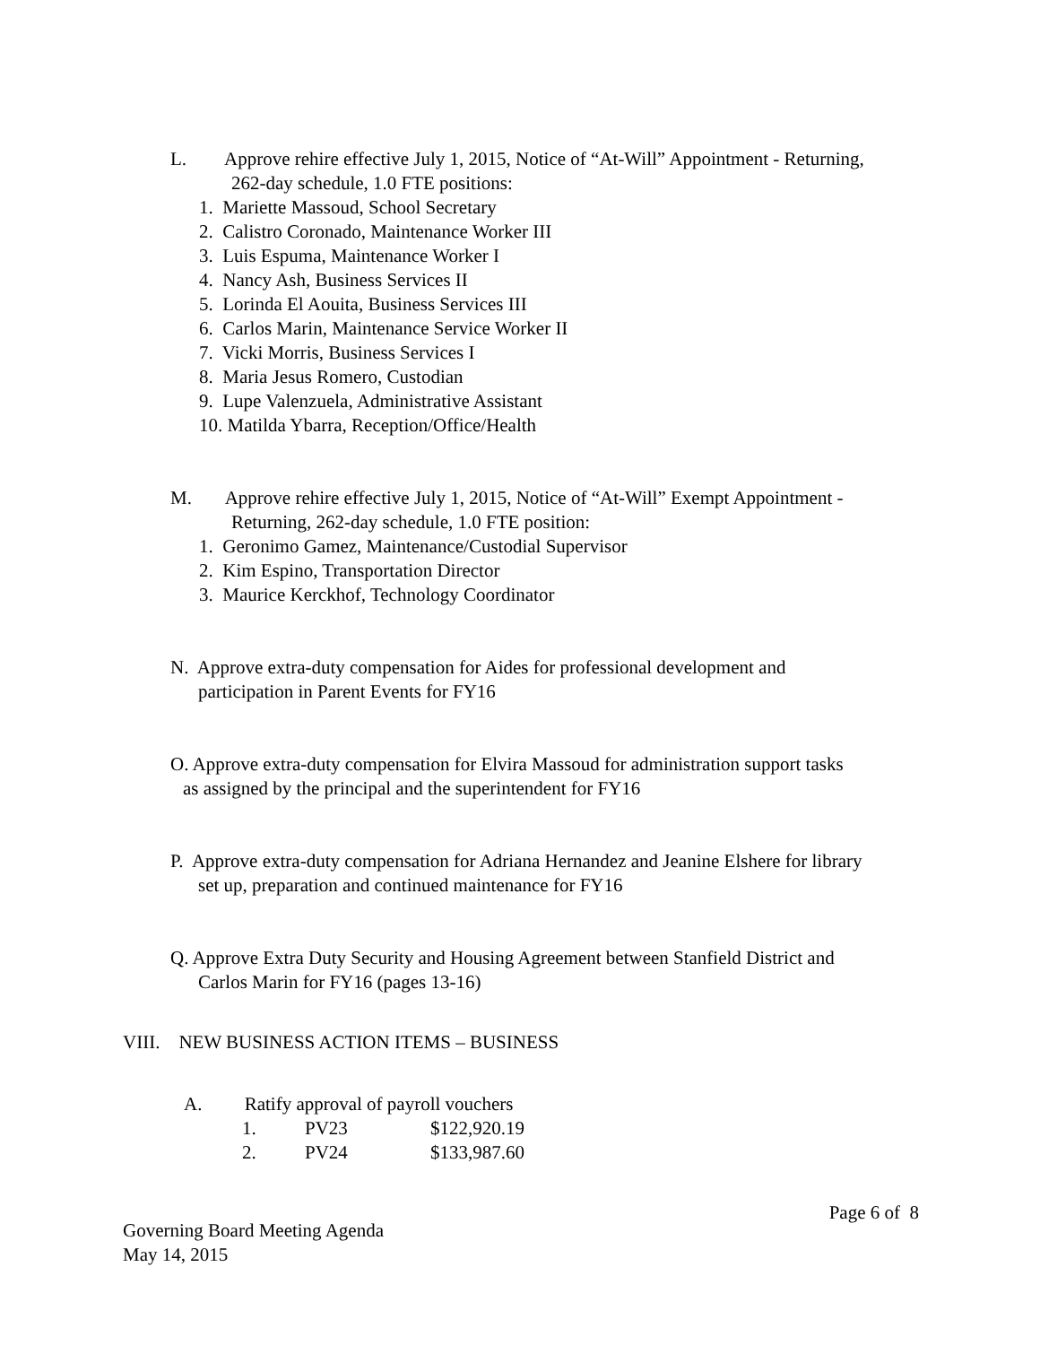L. Approve rehire effective July 1, 2015, Notice of “At-Will” Appointment - Returning,
262-day schedule, 1.0 FTE positions:
1. Mariette Massoud, School Secretary
2. Calistro Coronado, Maintenance Worker III
3. Luis Espuma, Maintenance Worker I
4. Nancy Ash, Business Services II
5. Lorinda El Aouita, Business Services III
6. Carlos Marin, Maintenance Service Worker II
7. Vicki Morris, Business Services I
8. Maria Jesus Romero, Custodian
9. Lupe Valenzuela, Administrative Assistant
10. Matilda Ybarra, Reception/Office/Health
M. Approve rehire effective July 1, 2015, Notice of “At-Will” Exempt Appointment -
Returning, 262-day schedule, 1.0 FTE position:
1. Geronimo Gamez, Maintenance/Custodial Supervisor
2. Kim Espino, Transportation Director
3. Maurice Kerckhof, Technology Coordinator
N. Approve extra-duty compensation for Aides for professional development and
participation in Parent Events for FY16
O. Approve extra-duty compensation for Elvira Massoud for administration support tasks
as assigned by the principal and the superintendent for FY16
P. Approve extra-duty compensation for Adriana Hernandez and Jeanine Elshere for library
set up, preparation and continued maintenance for FY16
Q. Approve Extra Duty Security and Housing Agreement between Stanfield District and
Carlos Marin for FY16 (pages 13-16)
VIII. NEW BUSINESS ACTION ITEMS – BUSINESS
A. Ratify approval of payroll vouchers
| 1. | PV23 | $122,920.19 |
| 2. | PV24 | $133,987.60 |
Governing Board Meeting Agenda
May 14, 2015
Page 6 of 8